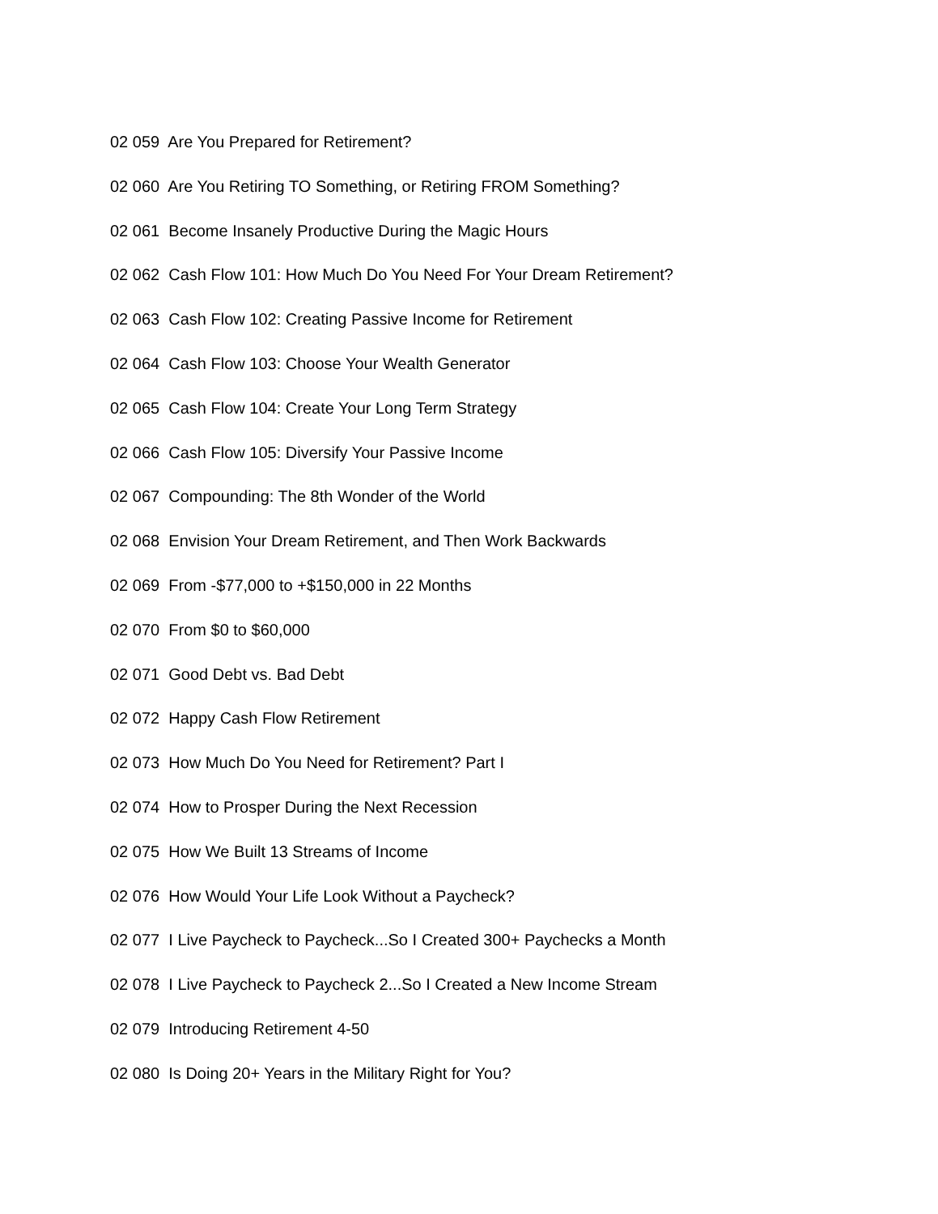02 059 Are You Prepared for Retirement?
02 060 Are You Retiring TO Something, or Retiring FROM Something?
02 061 Become Insanely Productive During the Magic Hours
02 062 Cash Flow 101: How Much Do You Need For Your Dream Retirement?
02 063 Cash Flow 102: Creating Passive Income for Retirement
02 064 Cash Flow 103: Choose Your Wealth Generator
02 065 Cash Flow 104: Create Your Long Term Strategy
02 066 Cash Flow 105: Diversify Your Passive Income
02 067 Compounding: The 8th Wonder of the World
02 068 Envision Your Dream Retirement, and Then Work Backwards
02 069 From -$77,000 to +$150,000 in 22 Months
02 070 From $0 to $60,000
02 071 Good Debt vs. Bad Debt
02 072 Happy Cash Flow Retirement
02 073 How Much Do You Need for Retirement? Part I
02 074 How to Prosper During the Next Recession
02 075 How We Built 13 Streams of Income
02 076 How Would Your Life Look Without a Paycheck?
02 077 I Live Paycheck to Paycheck...So I Created 300+ Paychecks a Month
02 078 I Live Paycheck to Paycheck 2...So I Created a New Income Stream
02 079 Introducing Retirement 4-50
02 080 Is Doing 20+ Years in the Military Right for You?